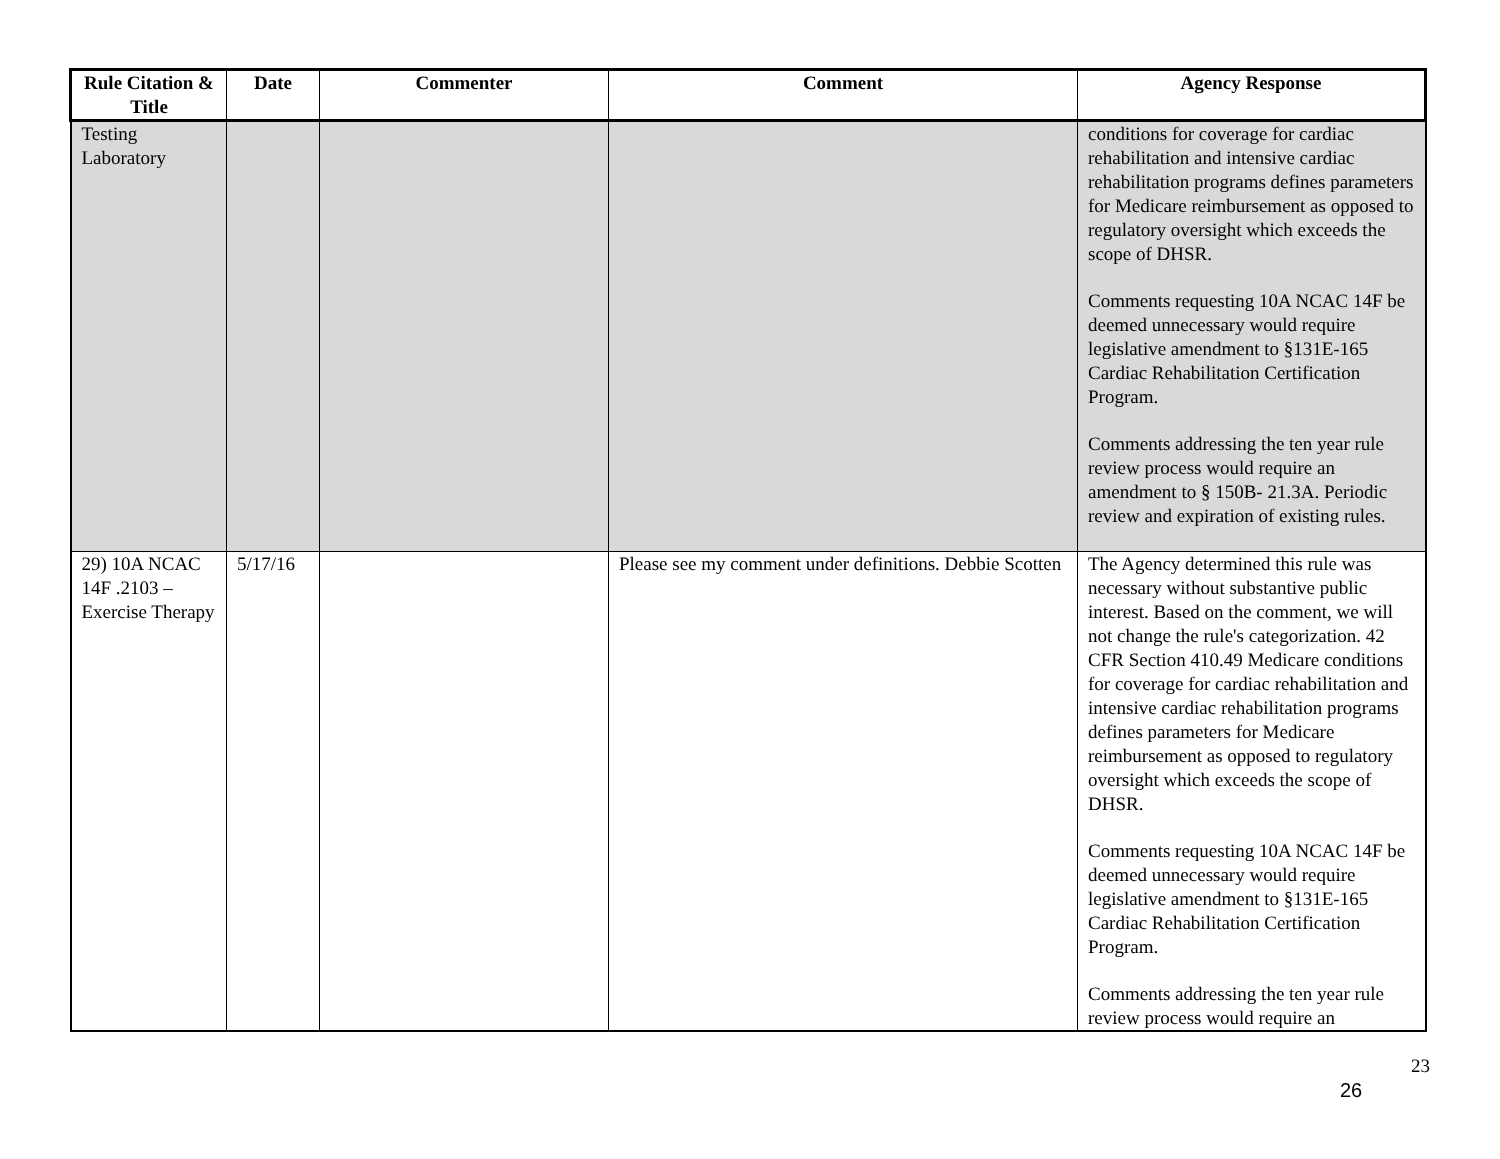| Rule Citation & Title | Date | Commenter | Comment | Agency Response |
| --- | --- | --- | --- | --- |
| Testing Laboratory | | | | conditions for coverage for cardiac rehabilitation and intensive cardiac rehabilitation programs defines parameters for Medicare reimbursement as opposed to regulatory oversight which exceeds the scope of DHSR. Comments requesting 10A NCAC 14F be deemed unnecessary would require legislative amendment to §131E-165 Cardiac Rehabilitation Certification Program. Comments addressing the ten year rule review process would require an amendment to § 150B- 21.3A. Periodic review and expiration of existing rules. |
| 29) 10A NCAC 14F .2103 – Exercise Therapy | 5/17/16 | | Please see my comment under definitions. Debbie Scotten | The Agency determined this rule was necessary without substantive public interest. Based on the comment, we will not change the rule's categorization. 42 CFR Section 410.49 Medicare conditions for coverage for cardiac rehabilitation and intensive cardiac rehabilitation programs defines parameters for Medicare reimbursement as opposed to regulatory oversight which exceeds the scope of DHSR. Comments requesting 10A NCAC 14F be deemed unnecessary would require legislative amendment to §131E-165 Cardiac Rehabilitation Certification Program. Comments addressing the ten year rule review process would require an |
23
26